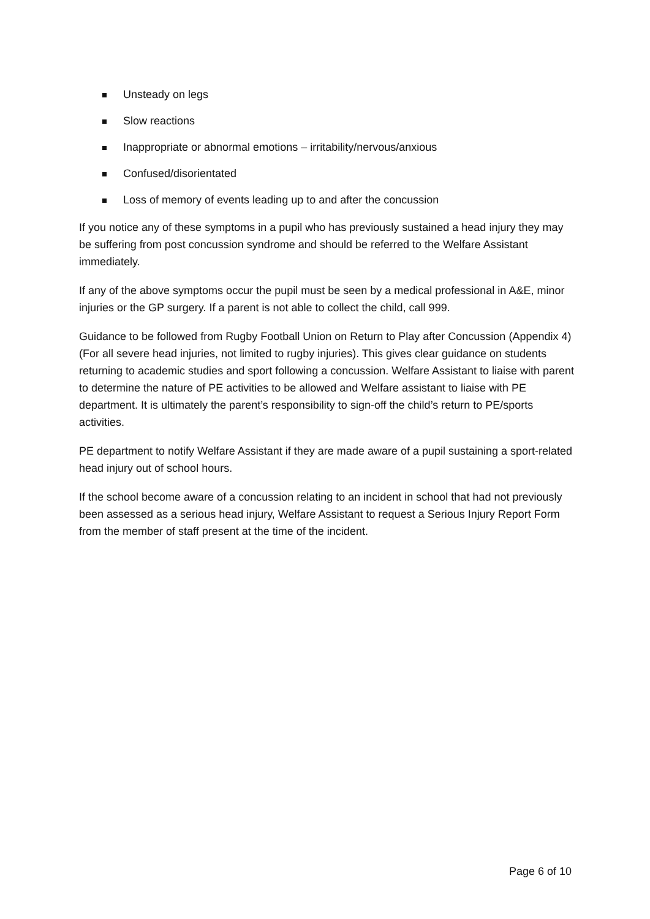Unsteady on legs
Slow reactions
Inappropriate or abnormal emotions – irritability/nervous/anxious
Confused/disorientated
Loss of memory of events leading up to and after the concussion
If you notice any of these symptoms in a pupil who has previously sustained a head injury they may be suffering from post concussion syndrome and should be referred to the Welfare Assistant immediately.
If any of the above symptoms occur the pupil must be seen by a medical professional in A&E, minor injuries or the GP surgery. If a parent is not able to collect the child, call 999.
Guidance to be followed from Rugby Football Union on Return to Play after Concussion (Appendix 4)(For all severe head injuries, not limited to rugby injuries). This gives clear guidance on students returning to academic studies and sport following a concussion. Welfare Assistant to liaise with parent to determine the nature of PE activities to be allowed and Welfare assistant to liaise with PE department. It is ultimately the parent’s responsibility to sign-off the child’s return to PE/sports activities.
PE department to notify Welfare Assistant if they are made aware of a pupil sustaining a sport-related head injury out of school hours.
If the school become aware of a concussion relating to an incident in school that had not previously been assessed as a serious head injury, Welfare Assistant to request a Serious Injury Report Form from the member of staff present at the time of the incident.
Page 6 of 10